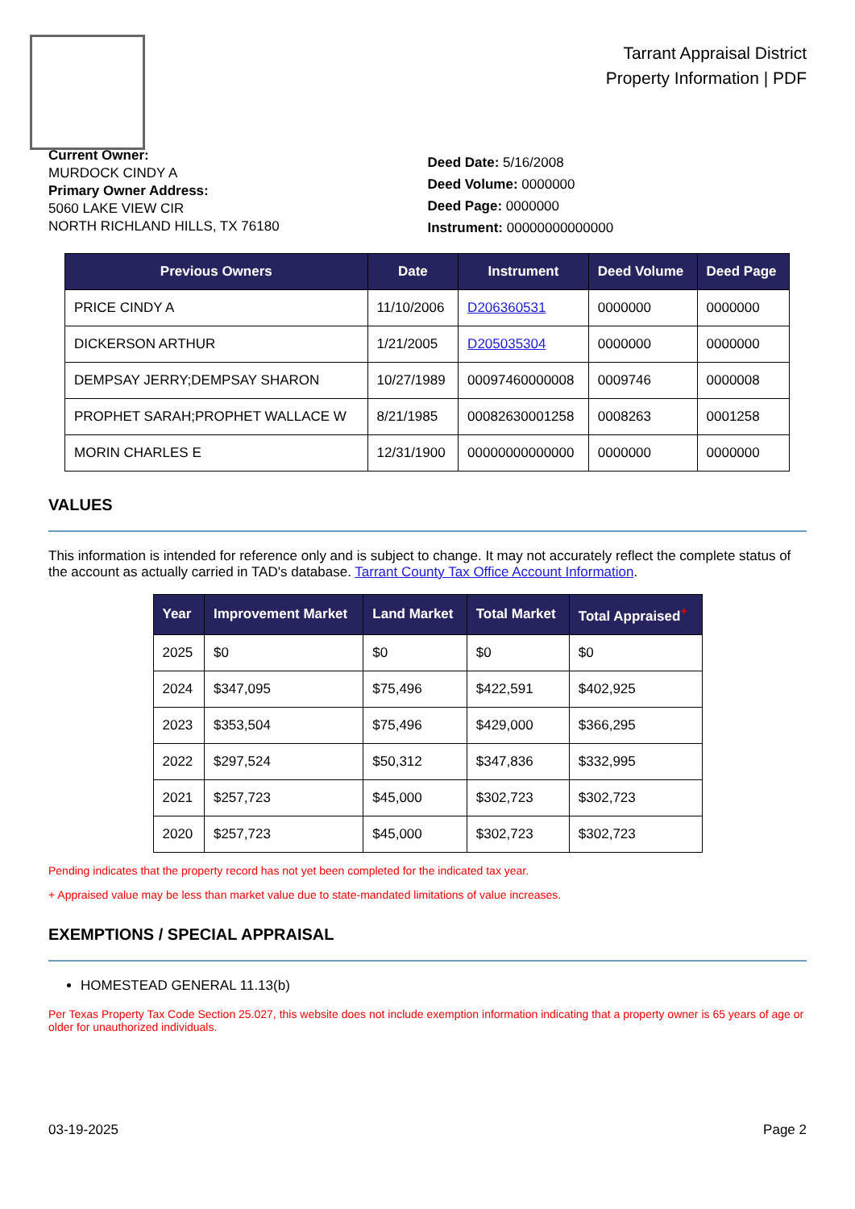Tarrant Appraisal District
Property Information | PDF
Current Owner:
MURDOCK CINDY A
Primary Owner Address:
5060 LAKE VIEW CIR
NORTH RICHLAND HILLS, TX 76180
Deed Date: 5/16/2008
Deed Volume: 0000000
Deed Page: 0000000
Instrument: 00000000000000
| Previous Owners | Date | Instrument | Deed Volume | Deed Page |
| --- | --- | --- | --- | --- |
| PRICE CINDY A | 11/10/2006 | D206360531 | 0000000 | 0000000 |
| DICKERSON ARTHUR | 1/21/2005 | D205035304 | 0000000 | 0000000 |
| DEMPSAY JERRY;DEMPSAY SHARON | 10/27/1989 | 00097460000008 | 0009746 | 0000008 |
| PROPHET SARAH;PROPHET WALLACE W | 8/21/1985 | 00082630001258 | 0008263 | 0001258 |
| MORIN CHARLES E | 12/31/1900 | 00000000000000 | 0000000 | 0000000 |
VALUES
This information is intended for reference only and is subject to change. It may not accurately reflect the complete status of the account as actually carried in TAD's database. Tarrant County Tax Office Account Information.
| Year | Improvement Market | Land Market | Total Market | Total Appraised<sup>+</sup> |
| --- | --- | --- | --- | --- |
| 2025 | $0 | $0 | $0 | $0 |
| 2024 | $347,095 | $75,496 | $422,591 | $402,925 |
| 2023 | $353,504 | $75,496 | $429,000 | $366,295 |
| 2022 | $297,524 | $50,312 | $347,836 | $332,995 |
| 2021 | $257,723 | $45,000 | $302,723 | $302,723 |
| 2020 | $257,723 | $45,000 | $302,723 | $302,723 |
Pending indicates that the property record has not yet been completed for the indicated tax year.
+ Appraised value may be less than market value due to state-mandated limitations of value increases.
EXEMPTIONS / SPECIAL APPRAISAL
HOMESTEAD GENERAL 11.13(b)
Per Texas Property Tax Code Section 25.027, this website does not include exemption information indicating that a property owner is 65 years of age or older for unauthorized individuals.
03-19-2025 Page 2